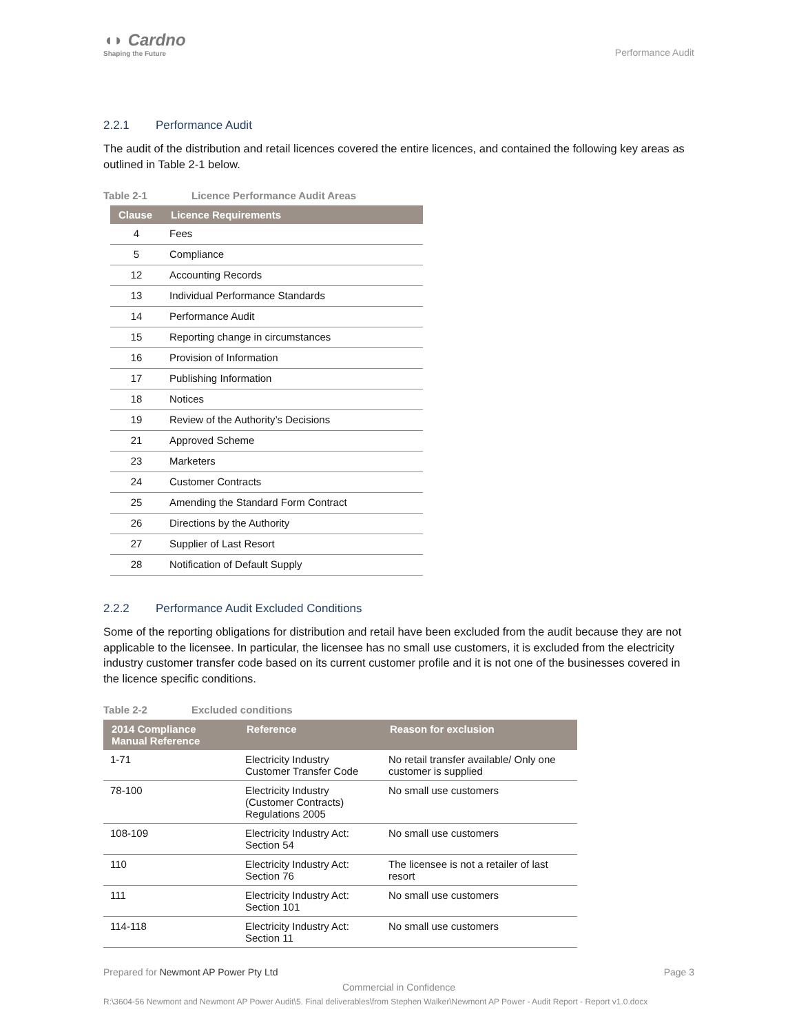◖◗ Cardno
Shaping the Future
Performance Audit
2.2.1 Performance Audit
The audit of the distribution and retail licences covered the entire licences, and contained the following key areas as outlined in Table 2-1 below.
Table 2-1 Licence Performance Audit Areas
| Clause | Licence Requirements |
| --- | --- |
| 4 | Fees |
| 5 | Compliance |
| 12 | Accounting Records |
| 13 | Individual Performance Standards |
| 14 | Performance Audit |
| 15 | Reporting change in circumstances |
| 16 | Provision of Information |
| 17 | Publishing Information |
| 18 | Notices |
| 19 | Review of the Authority’s Decisions |
| 21 | Approved Scheme |
| 23 | Marketers |
| 24 | Customer Contracts |
| 25 | Amending the Standard Form Contract |
| 26 | Directions by the Authority |
| 27 | Supplier of Last Resort |
| 28 | Notification of Default Supply |
2.2.2 Performance Audit Excluded Conditions
Some of the reporting obligations for distribution and retail have been excluded from the audit because they are not applicable to the licensee. In particular, the licensee has no small use customers, it is excluded from the electricity industry customer transfer code based on its current customer profile and it is not one of the businesses covered in the licence specific conditions.
Table 2-2 Excluded conditions
| 2014 Compliance Manual Reference | Reference | Reason for exclusion |
| --- | --- | --- |
| 1-71 | Electricity Industry Customer Transfer Code | No retail transfer available/ Only one customer is supplied |
| 78-100 | Electricity Industry (Customer Contracts) Regulations 2005 | No small use customers |
| 108-109 | Electricity Industry Act: Section 54 | No small use customers |
| 110 | Electricity Industry Act: Section 76 | The licensee is not a retailer of last resort |
| 111 | Electricity Industry Act: Section 101 | No small use customers |
| 114-118 | Electricity Industry Act: Section 11 | No small use customers |
Prepared for Newmont AP Power Pty Ltd Page 3
Commercial in Confidence
R:\3604-56 Newmont and Newmont AP Power Audit\5. Final deliverables\from Stephen Walker\Newmont AP Power - Audit Report - Report v1.0.docx